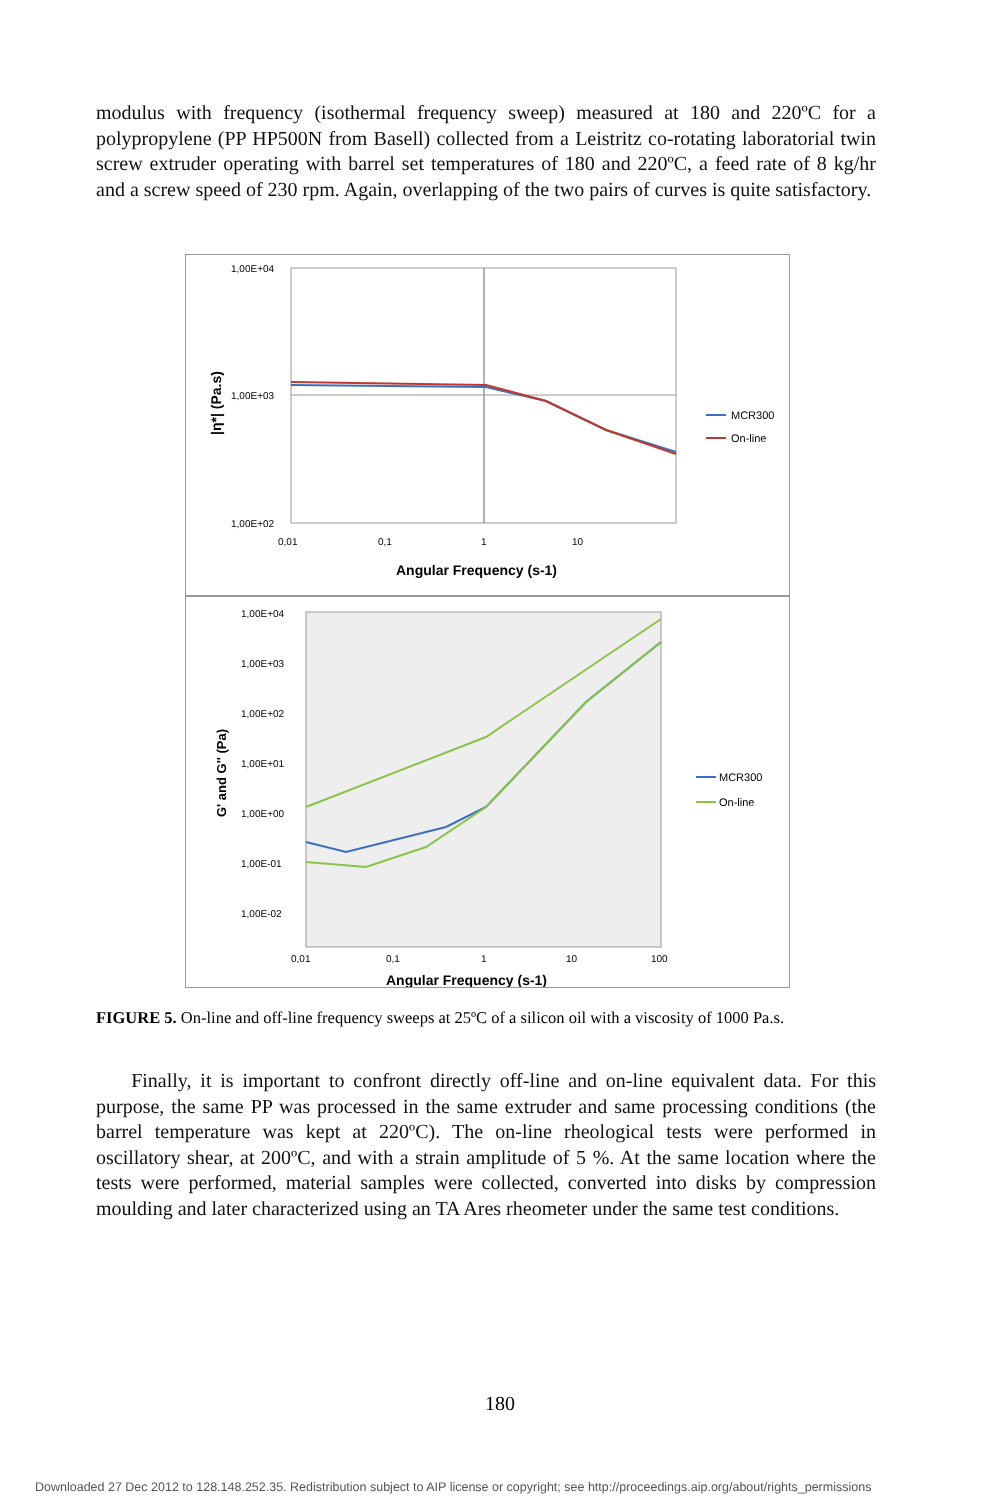modulus with frequency (isothermal frequency sweep) measured at 180 and 220ºC for a polypropylene (PP HP500N from Basell) collected from a Leistritz co-rotating laboratorial twin screw extruder operating with barrel set temperatures of 180 and 220ºC, a feed rate of 8 kg/hr and a screw speed of 230 rpm. Again, overlapping of the two pairs of curves is quite satisfactory.
1,00E+04
1,00E+03
1,00E+02
0,01
0,1
1
10
Angular Frequency (s-1)
|η*| (Pa.s)
MCR300
On-line
1,00E+04
1,00E+03
1,00E+02
1,00E+01
1,00E+00
1,00E-01
1,00E-02
0,01
0,1
1
10
100
Angular Frequency (s-1)
G' and G'' (Pa)
MCR300
On-line
FIGURE 5. On-line and off-line frequency sweeps at 25ºC of a silicon oil with a viscosity of 1000 Pa.s.
Finally, it is important to confront directly off-line and on-line equivalent data. For this purpose, the same PP was processed in the same extruder and same processing conditions (the barrel temperature was kept at 220ºC). The on-line rheological tests were performed in oscillatory shear, at 200ºC, and with a strain amplitude of 5 %. At the same location where the tests were performed, material samples were collected, converted into disks by compression moulding and later characterized using an TA Ares rheometer under the same test conditions.
180
Downloaded 27 Dec 2012 to 128.148.252.35. Redistribution subject to AIP license or copyright; see http://proceedings.aip.org/about/rights_permissions